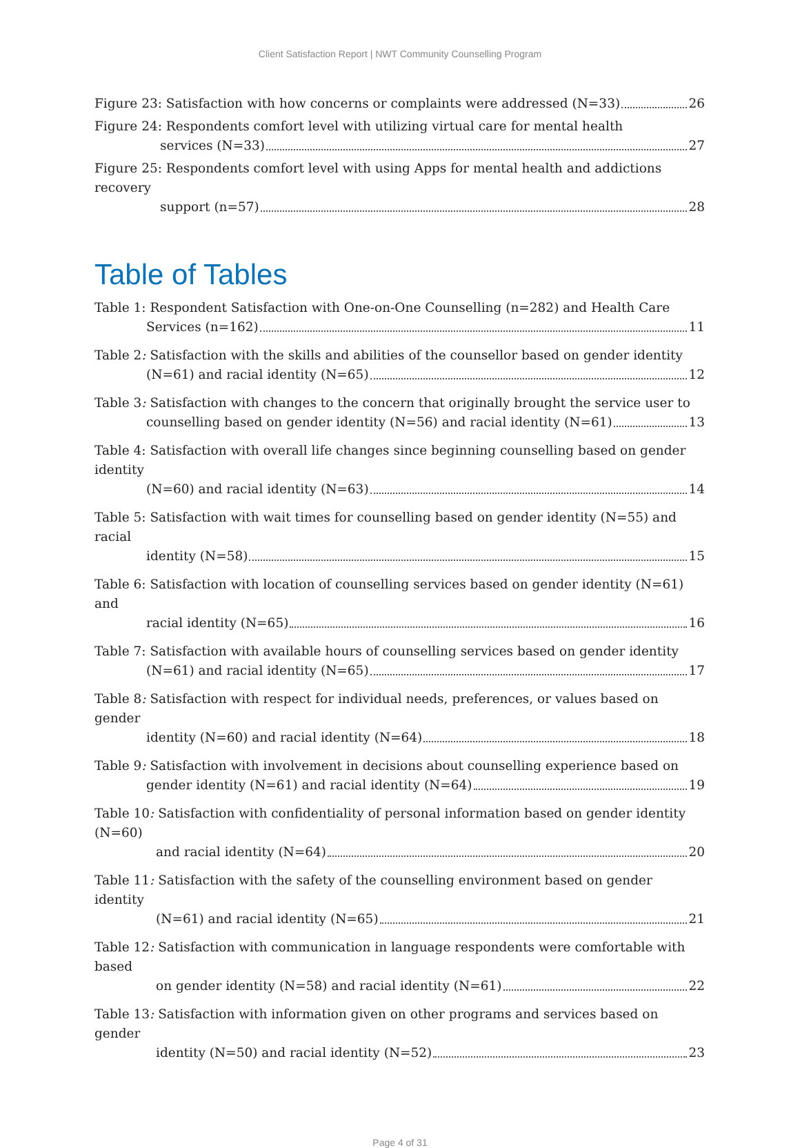Client Satisfaction Report | NWT Community Counselling Program
Figure 23: Satisfaction with how concerns or complaints were addressed (N=33) 26
Figure 24: Respondents comfort level with utilizing virtual care for mental health
services (N=33) 27
Figure 25: Respondents comfort level with using Apps for mental health and addictions recovery
support (n=57) 28
Table of Tables
Table 1: Respondent Satisfaction with One-on-One Counselling (n=282) and Health Care
Services (n=162) 11
Table 2: Satisfaction with the skills and abilities of the counsellor based on gender identity
(N=61) and racial identity (N=65) 12
Table 3: Satisfaction with changes to the concern that originally brought the service user to
counselling based on gender identity (N=56) and racial identity (N=61) 13
Table 4: Satisfaction with overall life changes since beginning counselling based on gender identity
(N=60) and racial identity (N=63) 14
Table 5: Satisfaction with wait times for counselling based on gender identity (N=55) and racial
identity (N=58) 15
Table 6: Satisfaction with location of counselling services based on gender identity (N=61) and
racial identity (N=65) 16
Table 7: Satisfaction with available hours of counselling services based on gender identity
(N=61) and racial identity (N=65) 17
Table 8: Satisfaction with respect for individual needs, preferences, or values based on gender
identity (N=60) and racial identity (N=64) 18
Table 9: Satisfaction with involvement in decisions about counselling experience based on
gender identity (N=61) and racial identity (N=64) 19
Table 10: Satisfaction with confidentiality of personal information based on gender identity (N=60)
and racial identity (N=64) 20
Table 11: Satisfaction with the safety of the counselling environment based on gender identity
(N=61) and racial identity (N=65) 21
Table 12: Satisfaction with communication in language respondents were comfortable with based
on gender identity (N=58) and racial identity (N=61) 22
Table 13: Satisfaction with information given on other programs and services based on gender
identity (N=50) and racial identity (N=52) 23
Page 4 of 31